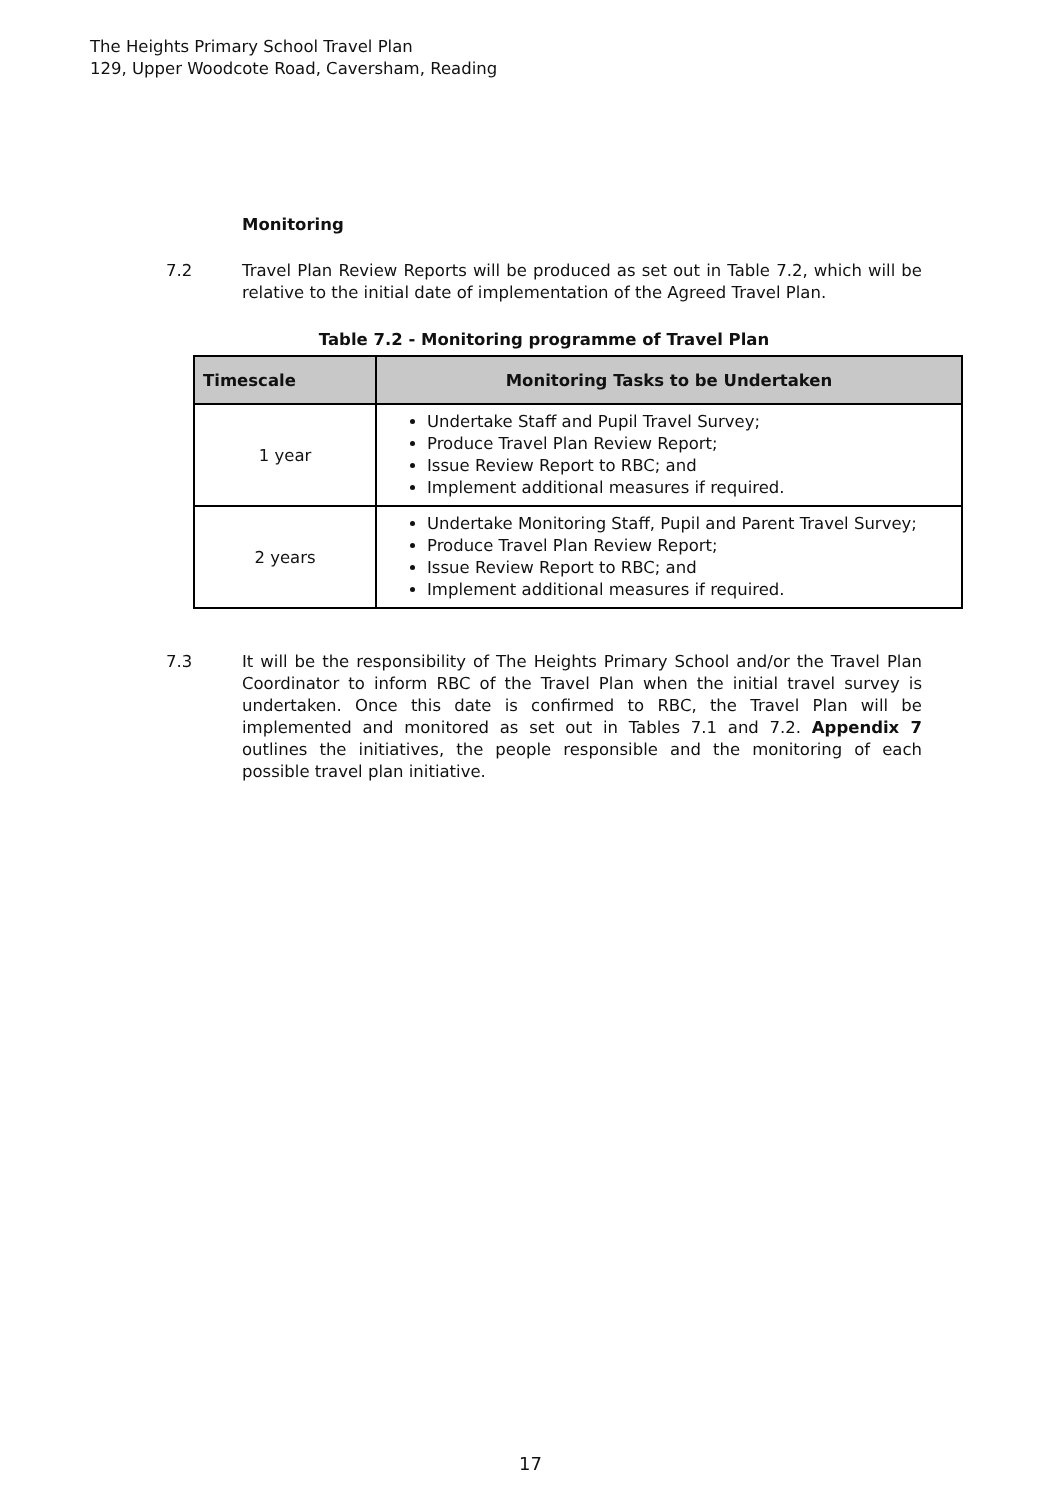The Heights Primary School Travel Plan
129, Upper Woodcote Road, Caversham, Reading
Monitoring
7.2 Travel Plan Review Reports will be produced as set out in Table 7.2, which will be relative to the initial date of implementation of the Agreed Travel Plan.
Table 7.2 - Monitoring programme of Travel Plan
| Timescale | Monitoring Tasks to be Undertaken |
| --- | --- |
| 1 year | Undertake Staff and Pupil Travel Survey; Produce Travel Plan Review Report; Issue Review Report to RBC; and Implement additional measures if required. |
| 2 years | Undertake Monitoring Staff, Pupil and Parent Travel Survey; Produce Travel Plan Review Report; Issue Review Report to RBC; and Implement additional measures if required. |
7.3 It will be the responsibility of The Heights Primary School and/or the Travel Plan Coordinator to inform RBC of the Travel Plan when the initial travel survey is undertaken. Once this date is confirmed to RBC, the Travel Plan will be implemented and monitored as set out in Tables 7.1 and 7.2. Appendix 7 outlines the initiatives, the people responsible and the monitoring of each possible travel plan initiative.
17